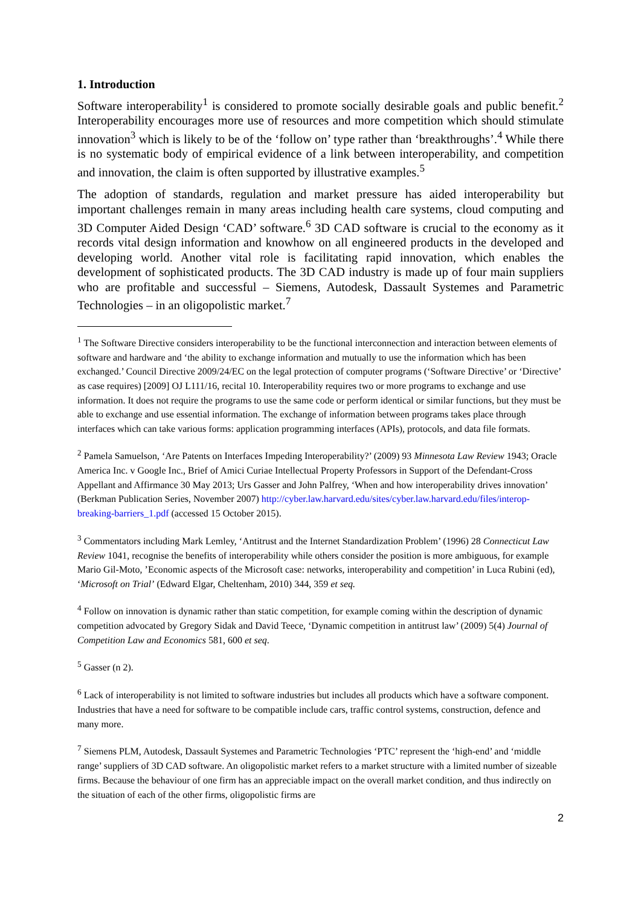1. Introduction
Software interoperability<sup>1</sup> is considered to promote socially desirable goals and public benefit.<sup>2</sup> Interoperability encourages more use of resources and more competition which should stimulate innovation<sup>3</sup> which is likely to be of the ‘follow on’ type rather than ‘breakthroughs’.<sup>4</sup> While there is no systematic body of empirical evidence of a link between interoperability, and competition and innovation, the claim is often supported by illustrative examples.<sup>5</sup>
The adoption of standards, regulation and market pressure has aided interoperability but important challenges remain in many areas including health care systems, cloud computing and 3D Computer Aided Design ‘CAD’ software.<sup>6</sup> 3D CAD software is crucial to the economy as it records vital design information and knowhow on all engineered products in the developed and developing world. Another vital role is facilitating rapid innovation, which enables the development of sophisticated products. The 3D CAD industry is made up of four main suppliers who are profitable and successful – Siemens, Autodesk, Dassault Systemes and Parametric Technologies – in an oligopolistic market.<sup>7</sup>
<sup>1</sup> The Software Directive considers interoperability to be the functional interconnection and interaction between elements of software and hardware and ‘the ability to exchange information and mutually to use the information which has been exchanged.’ Council Directive 2009/24/EC on the legal protection of computer programs (‘Software Directive’ or ‘Directive’ as case requires) [2009] OJ L111/16, recital 10. Interoperability requires two or more programs to exchange and use information. It does not require the programs to use the same code or perform identical or similar functions, but they must be able to exchange and use essential information. The exchange of information between programs takes place through interfaces which can take various forms: application programming interfaces (APIs), protocols, and data file formats.
<sup>2</sup> Pamela Samuelson, ‘Are Patents on Interfaces Impeding Interoperability?’ (2009) 93 Minnesota Law Review 1943; Oracle America Inc. v Google Inc., Brief of Amici Curiae Intellectual Property Professors in Support of the Defendant-Cross Appellant and Affirmance 30 May 2013; Urs Gasser and John Palfrey, ‘When and how interoperability drives innovation’ (Berkman Publication Series, November 2007) http://cyber.law.harvard.edu/sites/cyber.law.harvard.edu/files/interop-breaking-barriers_1.pdf (accessed 15 October 2015).
<sup>3</sup> Commentators including Mark Lemley, ‘Antitrust and the Internet Standardization Problem’ (1996) 28 Connecticut Law Review 1041, recognise the benefits of interoperability while others consider the position is more ambiguous, for example Mario Gil-Moto, ’Economic aspects of the Microsoft case: networks, interoperability and competition’ in Luca Rubini (ed), ‘Microsoft on Trial’ (Edward Elgar, Cheltenham, 2010) 344, 359 et seq.
<sup>4</sup> Follow on innovation is dynamic rather than static competition, for example coming within the description of dynamic competition advocated by Gregory Sidak and David Teece, ‘Dynamic competition in antitrust law’ (2009) 5(4) Journal of Competition Law and Economics 581, 600 et seq.
<sup>5</sup> Gasser (n 2).
<sup>6</sup> Lack of interoperability is not limited to software industries but includes all products which have a software component. Industries that have a need for software to be compatible include cars, traffic control systems, construction, defence and many more.
<sup>7</sup> Siemens PLM, Autodesk, Dassault Systemes and Parametric Technologies ‘PTC’ represent the ‘high-end’ and ‘middle range’ suppliers of 3D CAD software. An oligopolistic market refers to a market structure with a limited number of sizeable firms. Because the behaviour of one firm has an appreciable impact on the overall market condition, and thus indirectly on the situation of each of the other firms, oligopolistic firms are
2